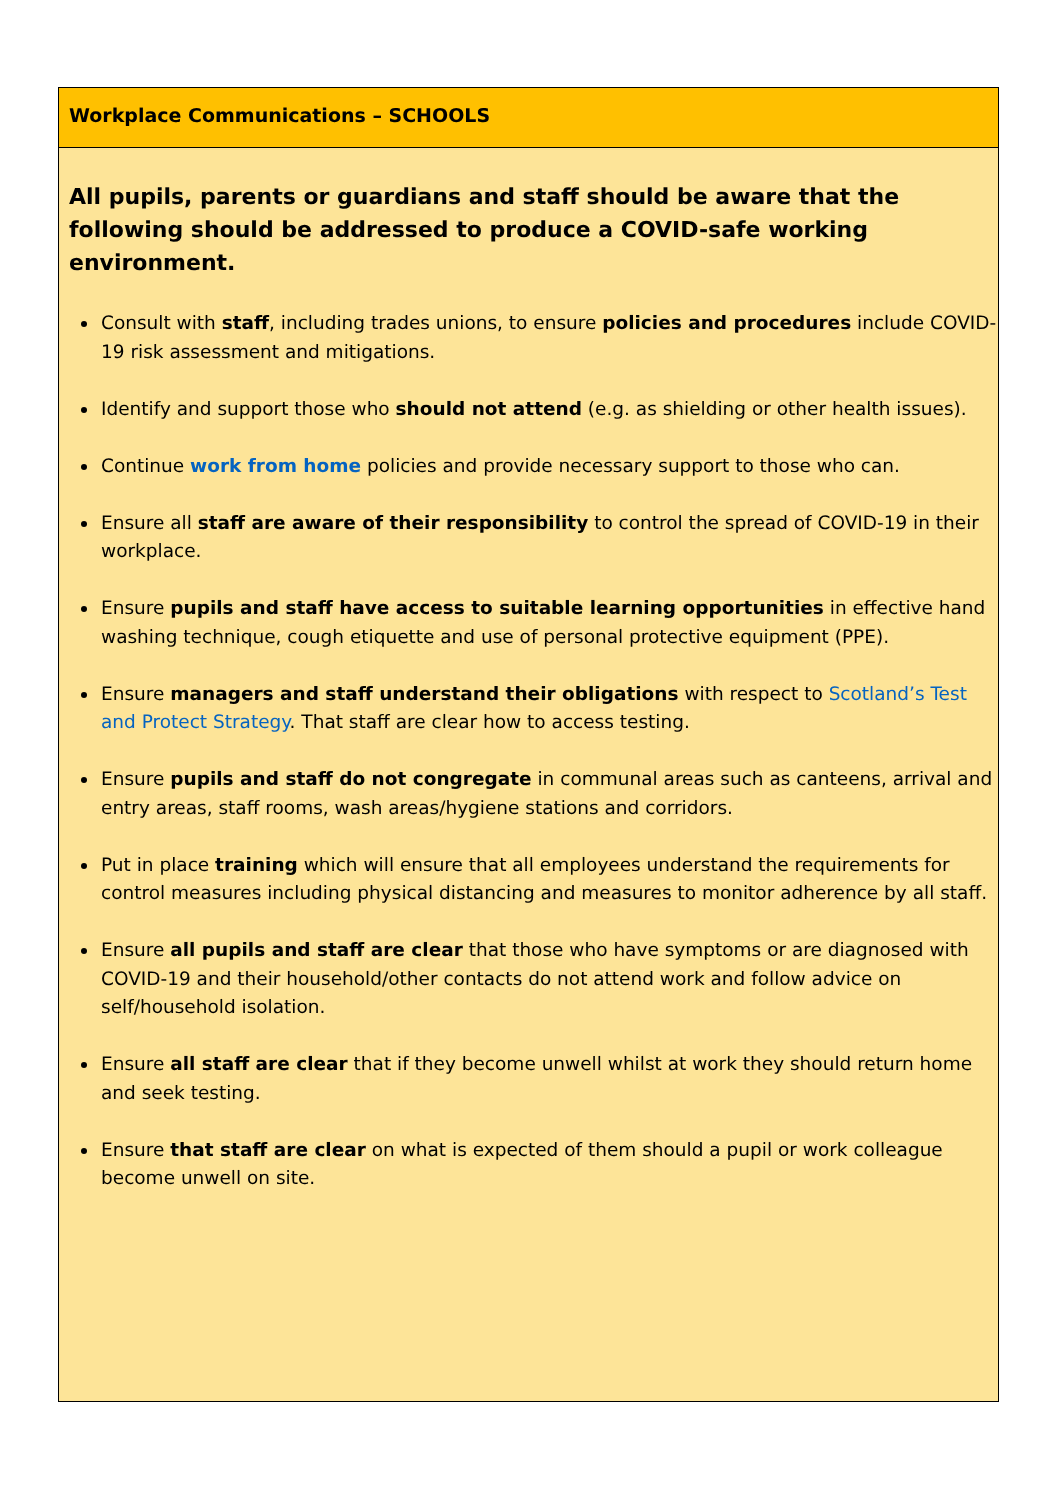Workplace Communications – SCHOOLS
All pupils, parents or guardians and staff should be aware that the following should be addressed to produce a COVID-safe working environment.
Consult with staff, including trades unions, to ensure policies and procedures include COVID-19 risk assessment and mitigations.
Identify and support those who should not attend (e.g. as shielding or other health issues).
Continue work from home policies and provide necessary support to those who can.
Ensure all staff are aware of their responsibility to control the spread of COVID-19 in their workplace.
Ensure pupils and staff have access to suitable learning opportunities in effective hand washing technique, cough etiquette and use of personal protective equipment (PPE).
Ensure managers and staff understand their obligations with respect to Scotland’s Test and Protect Strategy. That staff are clear how to access testing.
Ensure pupils and staff do not congregate in communal areas such as canteens, arrival and entry areas, staff rooms, wash areas/hygiene stations and corridors.
Put in place training which will ensure that all employees understand the requirements for control measures including physical distancing and measures to monitor adherence by all staff.
Ensure all pupils and staff are clear that those who have symptoms or are diagnosed with COVID-19 and their household/other contacts do not attend work and follow advice on self/household isolation.
Ensure all staff are clear that if they become unwell whilst at work they should return home and seek testing.
Ensure that staff are clear on what is expected of them should a pupil or work colleague become unwell on site.